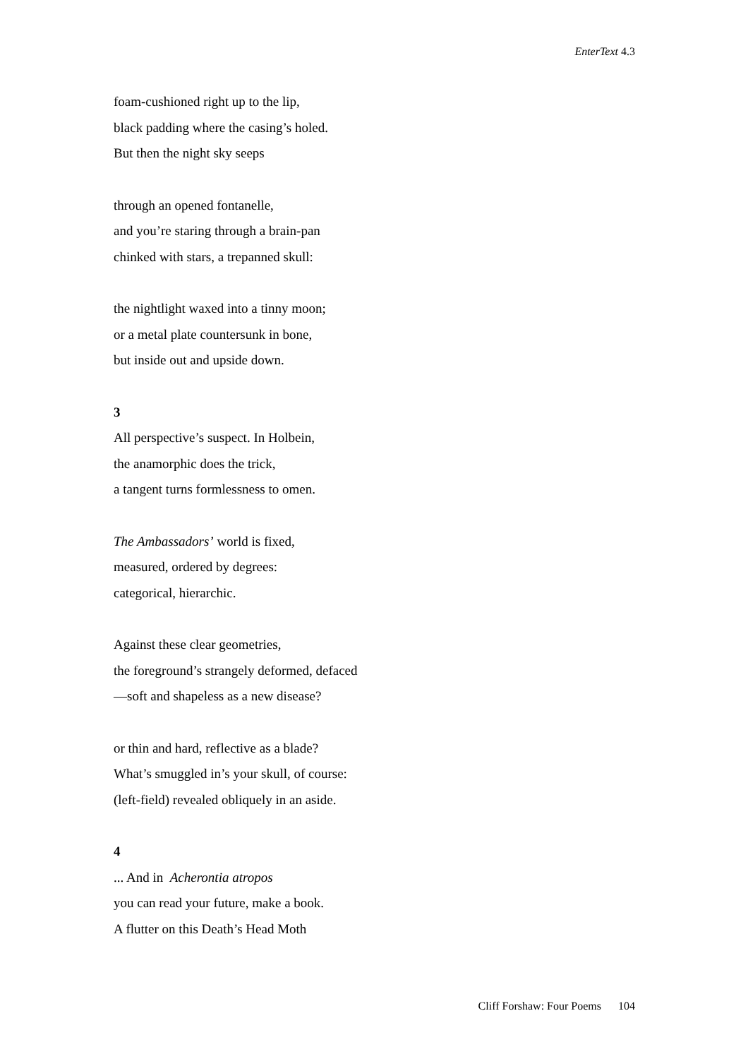EnterText 4.3
foam-cushioned right up to the lip,
black padding where the casing’s holed.
But then the night sky seeps
through an opened fontanelle,
and you’re staring through a brain-pan
chinked with stars, a trepanned skull:
the nightlight waxed into a tinny moon;
or a metal plate countersunk in bone,
but inside out and upside down.
3
All perspective’s suspect. In Holbein,
the anamorphic does the trick,
a tangent turns formlessness to omen.
The Ambassadors’ world is fixed,
measured, ordered by degrees:
categorical, hierarchic.
Against these clear geometries,
the foreground’s strangely deformed, defaced
—soft and shapeless as a new disease?
or thin and hard, reflective as a blade?
What’s smuggled in’s your skull, of course:
(left-field) revealed obliquely in an aside.
4
... And in Acherontia atropos
you can read your future, make a book.
A flutter on this Death’s Head Moth
Cliff Forshaw: Four Poems 104